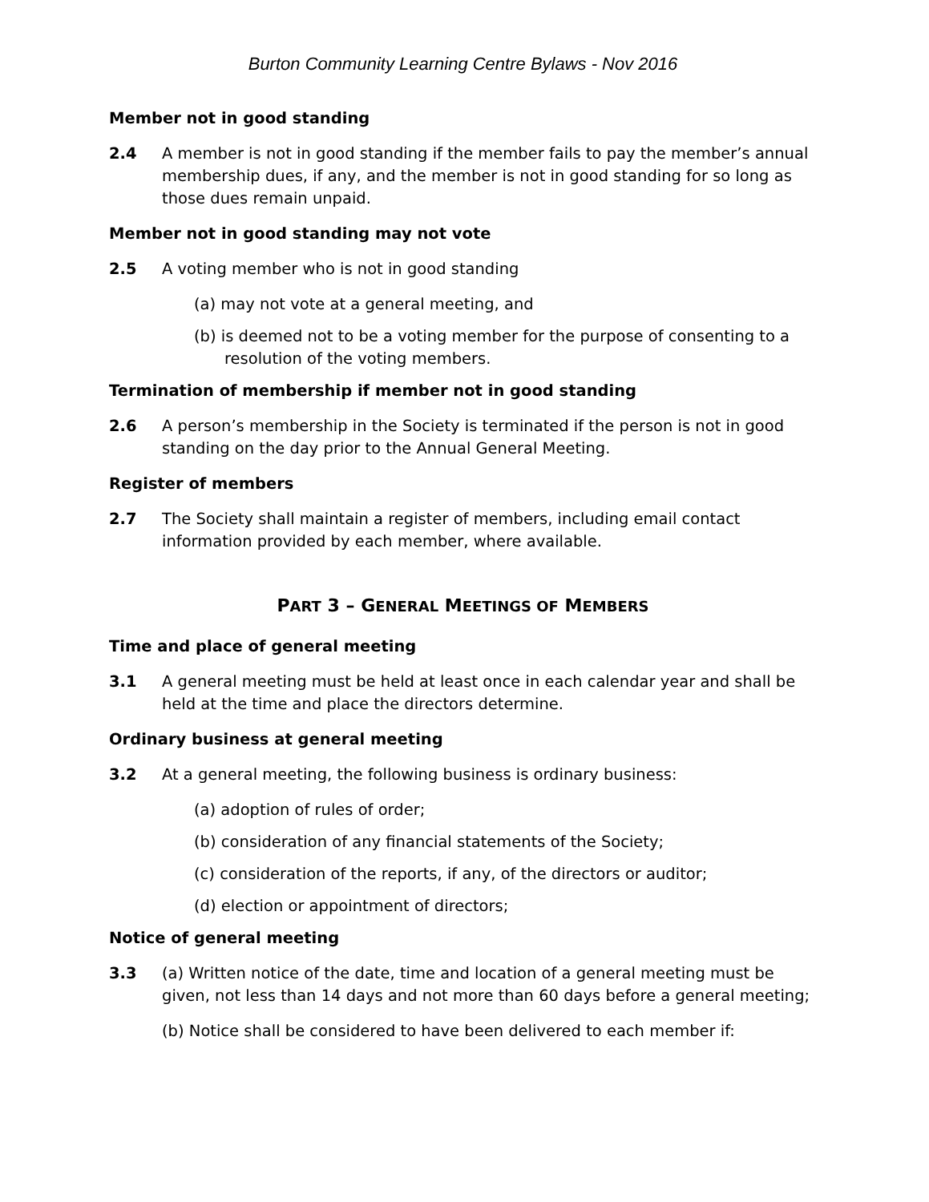Burton Community Learning Centre Bylaws - Nov 2016
Member not in good standing
2.4 A member is not in good standing if the member fails to pay the member’s annual membership dues, if any, and the member is not in good standing for so long as those dues remain unpaid.
Member not in good standing may not vote
2.5 A voting member who is not in good standing
(a) may not vote at a general meeting, and
(b) is deemed not to be a voting member for the purpose of consenting to a resolution of the voting members.
Termination of membership if member not in good standing
2.6 A person’s membership in the Society is terminated if the person is not in good standing on the day prior to the Annual General Meeting.
Register of members
2.7 The Society shall maintain a register of members, including email contact information provided by each member, where available.
PART 3 – GENERAL MEETINGS OF MEMBERS
Time and place of general meeting
3.1 A general meeting must be held at least once in each calendar year and shall be held at the time and place the directors determine.
Ordinary business at general meeting
3.2 At a general meeting, the following business is ordinary business:
(a) adoption of rules of order;
(b) consideration of any financial statements of the Society;
(c) consideration of the reports, if any, of the directors or auditor;
(d) election or appointment of directors;
Notice of general meeting
3.3 (a) Written notice of the date, time and location of a general meeting must be given, not less than 14 days and not more than 60 days before a general meeting;
(b) Notice shall be considered to have been delivered to each member if: